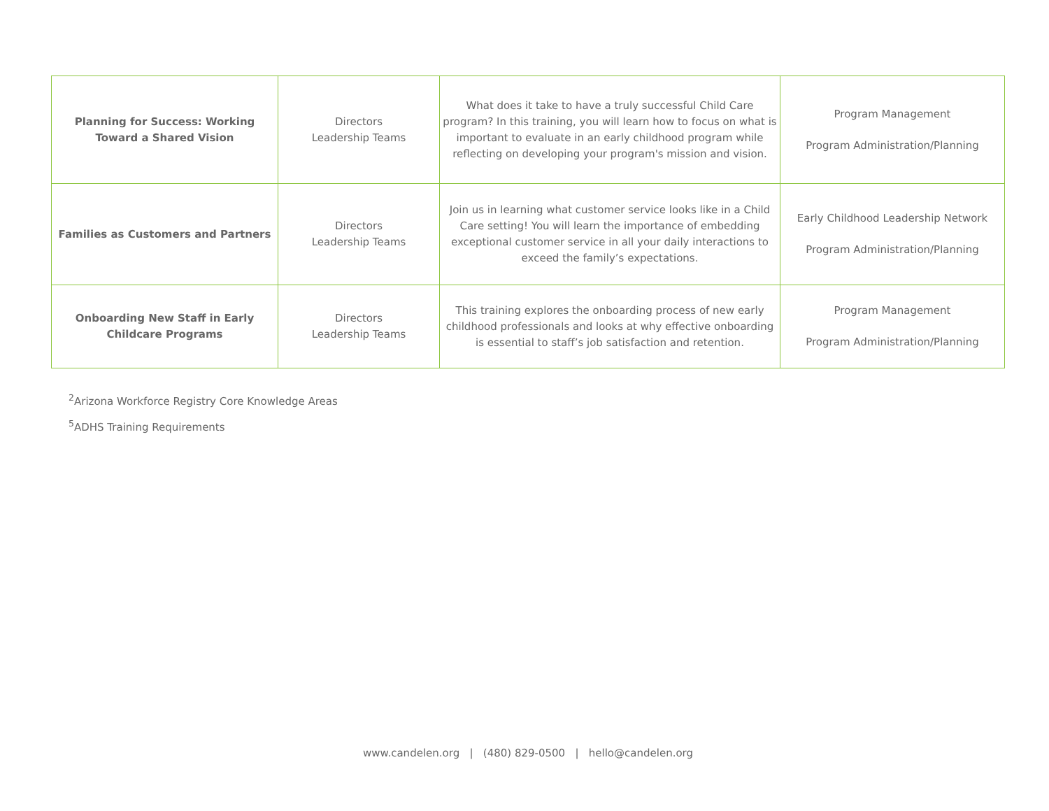| Planning for Success: Working Toward a Shared Vision | Directors Leadership Teams | What does it take to have a truly successful Child Care program? In this training, you will learn how to focus on what is important to evaluate in an early childhood program while reflecting on developing your program's mission and vision. | Program Management Program Administration/Planning |
| Families as Customers and Partners | Directors Leadership Teams | Join us in learning what customer service looks like in a Child Care setting! You will learn the importance of embedding exceptional customer service in all your daily interactions to exceed the family’s expectations. | Early Childhood Leadership Network Program Administration/Planning |
| Onboarding New Staff in Early Childcare Programs | Directors Leadership Teams | This training explores the onboarding process of new early childhood professionals and looks at why effective onboarding is essential to staff’s job satisfaction and retention. | Program Management Program Administration/Planning |
<sup>2</sup> Arizona Workforce Registry Core Knowledge Areas
<sup>5</sup> ADHS Training Requirements
www.candelen.org | (480) 829-0500 | hello@candelen.org